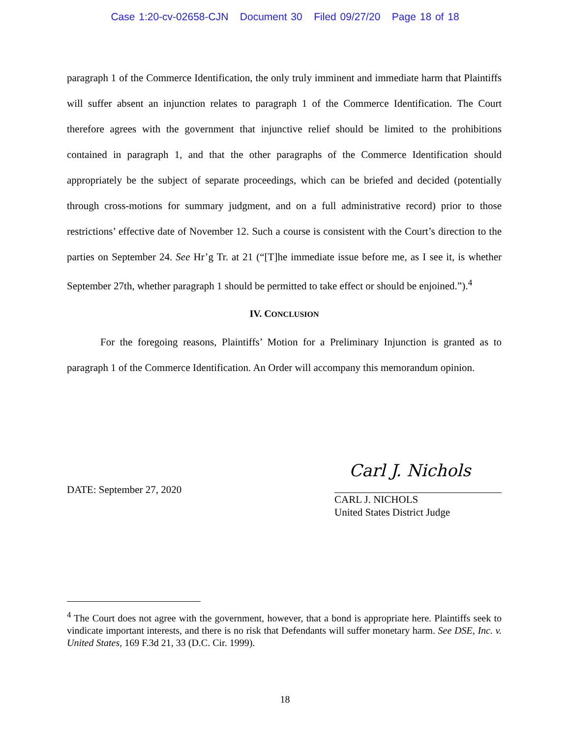Case 1:20-cv-02658-CJN Document 30 Filed 09/27/20 Page 18 of 18
paragraph 1 of the Commerce Identification, the only truly imminent and immediate harm that Plaintiffs will suffer absent an injunction relates to paragraph 1 of the Commerce Identification. The Court therefore agrees with the government that injunctive relief should be limited to the prohibitions contained in paragraph 1, and that the other paragraphs of the Commerce Identification should appropriately be the subject of separate proceedings, which can be briefed and decided (potentially through cross-motions for summary judgment, and on a full administrative record) prior to those restrictions’ effective date of November 12. Such a course is consistent with the Court’s direction to the parties on September 24. See Hr’g Tr. at 21 (“[T]he immediate issue before me, as I see it, is whether September 27th, whether paragraph 1 should be permitted to take effect or should be enjoined.”).<sup>4</sup>
IV. CONCLUSION
For the foregoing reasons, Plaintiffs’ Motion for a Preliminary Injunction is granted as to paragraph 1 of the Commerce Identification. An Order will accompany this memorandum opinion.
DATE: September 27, 2020
Carl J. Nichols
CARL J. NICHOLS
United States District Judge
<sup>4</sup> The Court does not agree with the government, however, that a bond is appropriate here. Plaintiffs seek to vindicate important interests, and there is no risk that Defendants will suffer monetary harm. See DSE, Inc. v. United States, 169 F.3d 21, 33 (D.C. Cir. 1999).
18